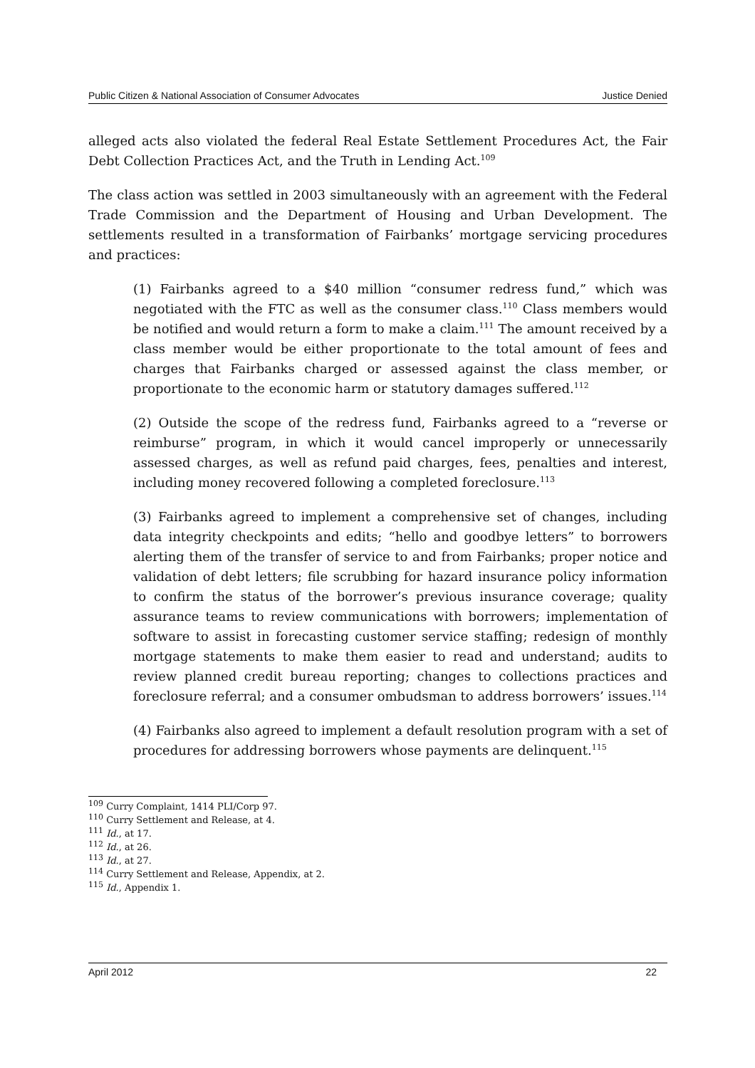Public Citizen & National Association of Consumer Advocates Justice Denied
alleged acts also violated the federal Real Estate Settlement Procedures Act, the Fair Debt Collection Practices Act, and the Truth in Lending Act.<sup>109</sup>
The class action was settled in 2003 simultaneously with an agreement with the Federal Trade Commission and the Department of Housing and Urban Development. The settlements resulted in a transformation of Fairbanks’ mortgage servicing procedures and practices:
(1) Fairbanks agreed to a $40 million “consumer redress fund,” which was negotiated with the FTC as well as the consumer class.<sup>110</sup> Class members would be notified and would return a form to make a claim.<sup>111</sup> The amount received by a class member would be either proportionate to the total amount of fees and charges that Fairbanks charged or assessed against the class member, or proportionate to the economic harm or statutory damages suffered.<sup>112</sup>
(2) Outside the scope of the redress fund, Fairbanks agreed to a “reverse or reimburse” program, in which it would cancel improperly or unnecessarily assessed charges, as well as refund paid charges, fees, penalties and interest, including money recovered following a completed foreclosure.<sup>113</sup>
(3) Fairbanks agreed to implement a comprehensive set of changes, including data integrity checkpoints and edits; “hello and goodbye letters” to borrowers alerting them of the transfer of service to and from Fairbanks; proper notice and validation of debt letters; file scrubbing for hazard insurance policy information to confirm the status of the borrower’s previous insurance coverage; quality assurance teams to review communications with borrowers; implementation of software to assist in forecasting customer service staffing; redesign of monthly mortgage statements to make them easier to read and understand; audits to review planned credit bureau reporting; changes to collections practices and foreclosure referral; and a consumer ombudsman to address borrowers’ issues.<sup>114</sup>
(4) Fairbanks also agreed to implement a default resolution program with a set of procedures for addressing borrowers whose payments are delinquent.<sup>115</sup>
<sup>109</sup> Curry Complaint, 1414 PLI/Corp 97.
<sup>110</sup> Curry Settlement and Release, at 4.
<sup>111</sup> Id., at 17.
<sup>112</sup> Id., at 26.
<sup>113</sup> Id., at 27.
<sup>114</sup> Curry Settlement and Release, Appendix, at 2.
<sup>115</sup> Id., Appendix 1.
April 2012 22